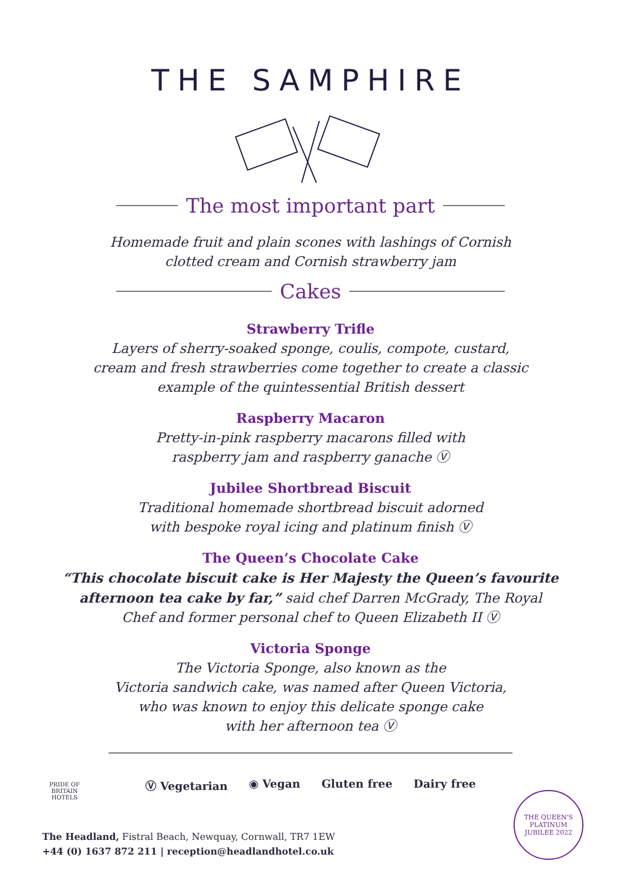THE SAMPHIRE
The most important part
Homemade fruit and plain scones with lashings of Cornish
clotted cream and Cornish strawberry jam
Cakes
Strawberry Trifle
Layers of sherry-soaked sponge, coulis, compote, custard,
cream and fresh strawberries come together to create a classic
example of the quintessential British dessert
Raspberry Macaron
Pretty-in-pink raspberry macarons filled with
raspberry jam and raspberry ganache Ⓥ
Jubilee Shortbread Biscuit
Traditional homemade shortbread biscuit adorned
with bespoke royal icing and platinum finish Ⓥ
The Queen’s Chocolate Cake
“This chocolate biscuit cake is Her Majesty the Queen’s favourite
afternoon tea cake by far,” said chef Darren McGrady, The Royal
Chef and former personal chef to Queen Elizabeth II Ⓥ
Victoria Sponge
The Victoria Sponge, also known as the
Victoria sandwich cake, was named after Queen Victoria,
who was known to enjoy this delicate sponge cake
with her afternoon tea Ⓥ
Ⓥ Vegetarian ◉ Vegan Gluten free Dairy free
PRIDE OF BRITAIN HOTELS
THE QUEEN'S PLATINUM JUBILEE 2022
The Headland, Fistral Beach, Newquay, Cornwall, TR7 1EW
+44 (0) 1637 872 211 | reception@headlandhotel.co.uk